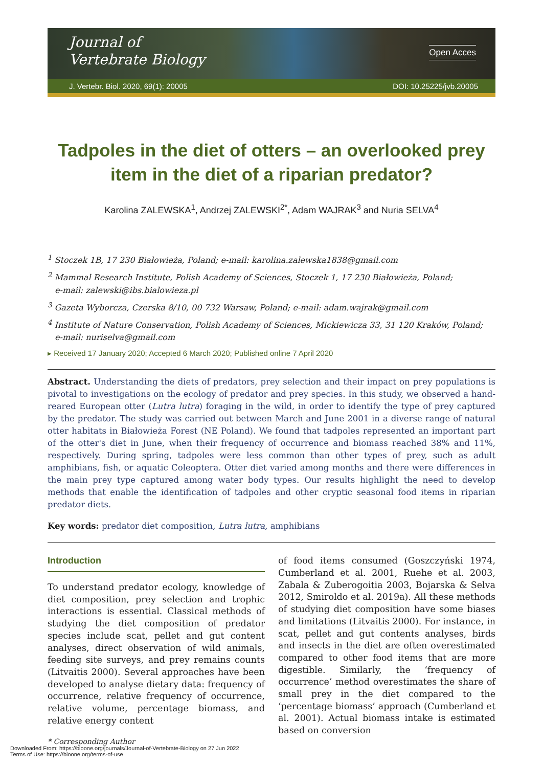Journal of
Vertebrate Biology
Open Acces
J. Vertebr. Biol. 2020, 69(1): 20005 DOI: 10.25225/jvb.20005
Tadpoles in the diet of otters – an overlooked prey item in the diet of a riparian predator?
Karolina ZALEWSKA<sup>1</sup>, Andrzej ZALEWSKI<sup>2*</sup>, Adam WAJRAK<sup>3</sup> and Nuria SELVA<sup>4</sup>
<sup>1</sup> Stoczek 1B, 17 230 Białowieża, Poland; e-mail: karolina.zalewska1838@gmail.com
<sup>2</sup> Mammal Research Institute, Polish Academy of Sciences, Stoczek 1, 17 230 Białowieża, Poland;
e-mail: zalewski@ibs.bialowieza.pl
<sup>3</sup> Gazeta Wyborcza, Czerska 8/10, 00 732 Warsaw, Poland; e-mail: adam.wajrak@gmail.com
<sup>4</sup> Institute of Nature Conservation, Polish Academy of Sciences, Mickiewicza 33, 31 120 Kraków, Poland;
e-mail: nuriselva@gmail.com
▸ Received 17 January 2020; Accepted 6 March 2020; Published online 7 April 2020
Abstract. Understanding the diets of predators, prey selection and their impact on prey populations is pivotal to investigations on the ecology of predator and prey species. In this study, we observed a hand-reared European otter (Lutra lutra) foraging in the wild, in order to identify the type of prey captured by the predator. The study was carried out between March and June 2001 in a diverse range of natural otter habitats in Białowieża Forest (NE Poland). We found that tadpoles represented an important part of the otter's diet in June, when their frequency of occurrence and biomass reached 38% and 11%, respectively. During spring, tadpoles were less common than other types of prey, such as adult amphibians, fish, or aquatic Coleoptera. Otter diet varied among months and there were differences in the main prey type captured among water body types. Our results highlight the need to develop methods that enable the identification of tadpoles and other cryptic seasonal food items in riparian predator diets.
Key words: predator diet composition, Lutra lutra, amphibians
Introduction
To understand predator ecology, knowledge of diet composition, prey selection and trophic interactions is essential. Classical methods of studying the diet composition of predator species include scat, pellet and gut content analyses, direct observation of wild animals, feeding site surveys, and prey remains counts (Litvaitis 2000). Several approaches have been developed to analyse dietary data: frequency of occurrence, relative frequency of occurrence, relative volume, percentage biomass, and relative energy content
of food items consumed (Goszczyński 1974, Cumberland et al. 2001, Ruehe et al. 2003, Zabala & Zuberogoitia 2003, Bojarska & Selva 2012, Smiroldo et al. 2019a). All these methods of studying diet composition have some biases and limitations (Litvaitis 2000). For instance, in scat, pellet and gut contents analyses, birds and insects in the diet are often overestimated compared to other food items that are more digestible. Similarly, the ‘frequency of occurrence’ method overestimates the share of small prey in the diet compared to the ‘percentage biomass’ approach (Cumberland et al. 2001). Actual biomass intake is estimated based on conversion
* Corresponding Author
Downloaded From: https://bioone.org/journals/Journal-of-Vertebrate-Biology on 27 Jun 2022
Terms of Use: https://bioone.org/terms-of-use